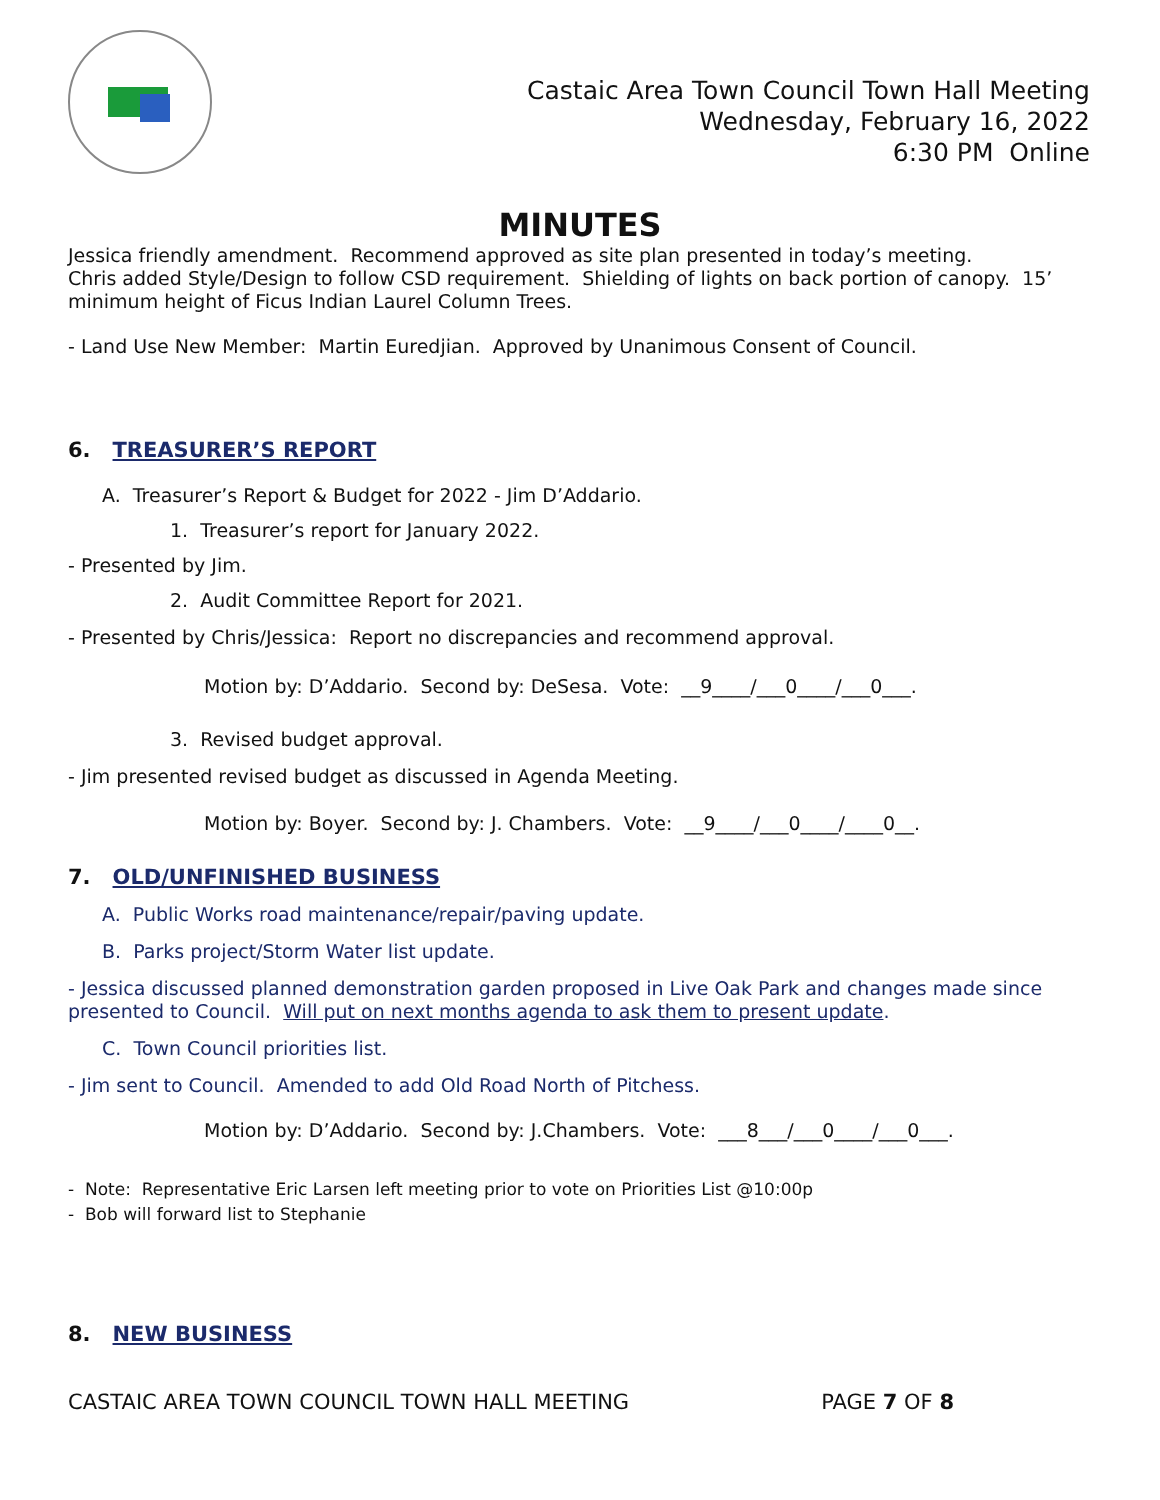Castaic Area Town Council Town Hall Meeting
Wednesday, February 16, 2022
6:30 PM Online
MINUTES
Jessica friendly amendment. Recommend approved as site plan presented in today’s meeting.
Chris added Style/Design to follow CSD requirement. Shielding of lights on back portion of canopy. 15’ minimum height of Ficus Indian Laurel Column Trees.
- Land Use New Member: Martin Euredjian. Approved by Unanimous Consent of Council.
6. TREASURER’S REPORT
A. Treasurer’s Report & Budget for 2022 - Jim D’Addario.
1. Treasurer’s report for January 2022.
- Presented by Jim.
2. Audit Committee Report for 2021.
- Presented by Chris/Jessica: Report no discrepancies and recommend approval.
Motion by: D’Addario. Second by: DeSesa. Vote: __9____/___0____/___0___.
3. Revised budget approval.
- Jim presented revised budget as discussed in Agenda Meeting.
Motion by: Boyer. Second by: J. Chambers. Vote: __9____/___0____/____0__.
7. OLD/UNFINISHED BUSINESS
A. Public Works road maintenance/repair/paving update.
B. Parks project/Storm Water list update.
- Jessica discussed planned demonstration garden proposed in Live Oak Park and changes made since presented to Council. Will put on next months agenda to ask them to present update.
C. Town Council priorities list.
- Jim sent to Council. Amended to add Old Road North of Pitchess.
Motion by: D’Addario. Second by: J.Chambers. Vote: ___8___/___0____/___0___.
- Note: Representative Eric Larsen left meeting prior to vote on Priorities List @10:00p
- Bob will forward list to Stephanie
8. NEW BUSINESS
CASTAIC AREA TOWN COUNCIL TOWN HALL MEETING PAGE 7 OF 8